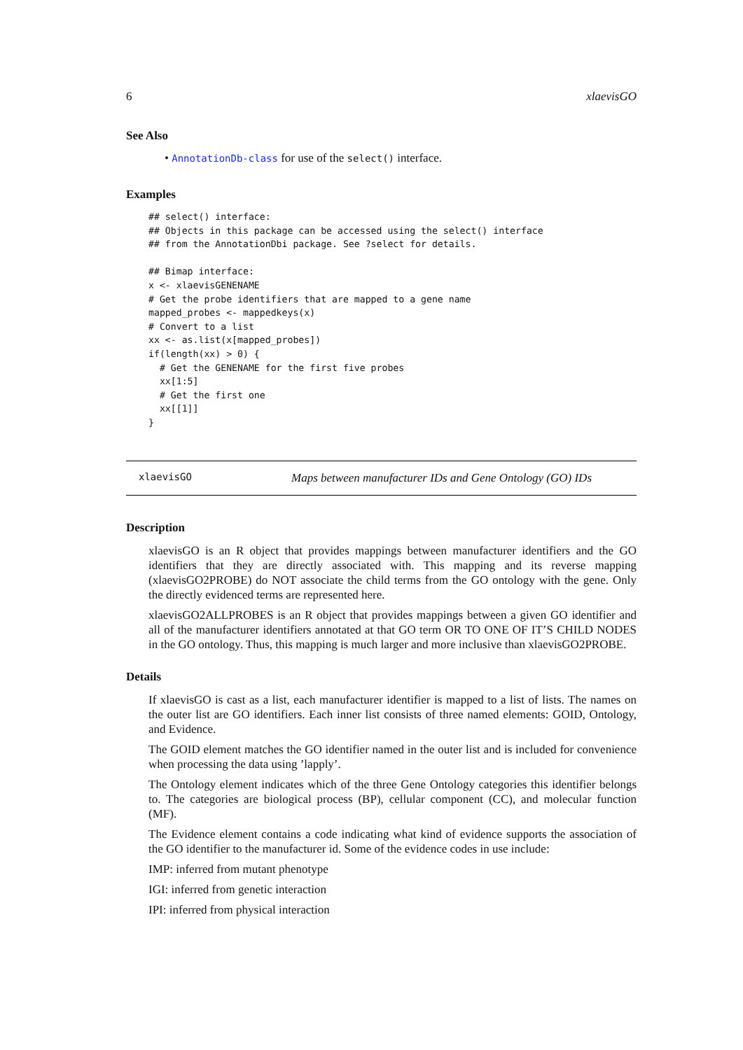6 xlaevisGO
See Also
• AnnotationDb-class for use of the select() interface.
Examples
## select() interface:
## Objects in this package can be accessed using the select() interface
## from the AnnotationDbi package. See ?select for details.

## Bimap interface:
x <- xlaevisGENENAME
# Get the probe identifiers that are mapped to a gene name
mapped_probes <- mappedkeys(x)
# Convert to a list
xx <- as.list(x[mapped_probes])
if(length(xx) > 0) {
  # Get the GENENAME for the first five probes
  xx[1:5]
  # Get the first one
  xx[[1]]
}
xlaevisGO Maps between manufacturer IDs and Gene Ontology (GO) IDs
Description
xlaevisGO is an R object that provides mappings between manufacturer identifiers and the GO identifiers that they are directly associated with. This mapping and its reverse mapping (xlaevisGO2PROBE) do NOT associate the child terms from the GO ontology with the gene. Only the directly evidenced terms are represented here.
xlaevisGO2ALLPROBES is an R object that provides mappings between a given GO identifier and all of the manufacturer identifiers annotated at that GO term OR TO ONE OF IT’S CHILD NODES in the GO ontology. Thus, this mapping is much larger and more inclusive than xlaevisGO2PROBE.
Details
If xlaevisGO is cast as a list, each manufacturer identifier is mapped to a list of lists. The names on the outer list are GO identifiers. Each inner list consists of three named elements: GOID, Ontology, and Evidence.
The GOID element matches the GO identifier named in the outer list and is included for convenience when processing the data using ’lapply’.
The Ontology element indicates which of the three Gene Ontology categories this identifier belongs to. The categories are biological process (BP), cellular component (CC), and molecular function (MF).
The Evidence element contains a code indicating what kind of evidence supports the association of the GO identifier to the manufacturer id. Some of the evidence codes in use include:
IMP: inferred from mutant phenotype
IGI: inferred from genetic interaction
IPI: inferred from physical interaction